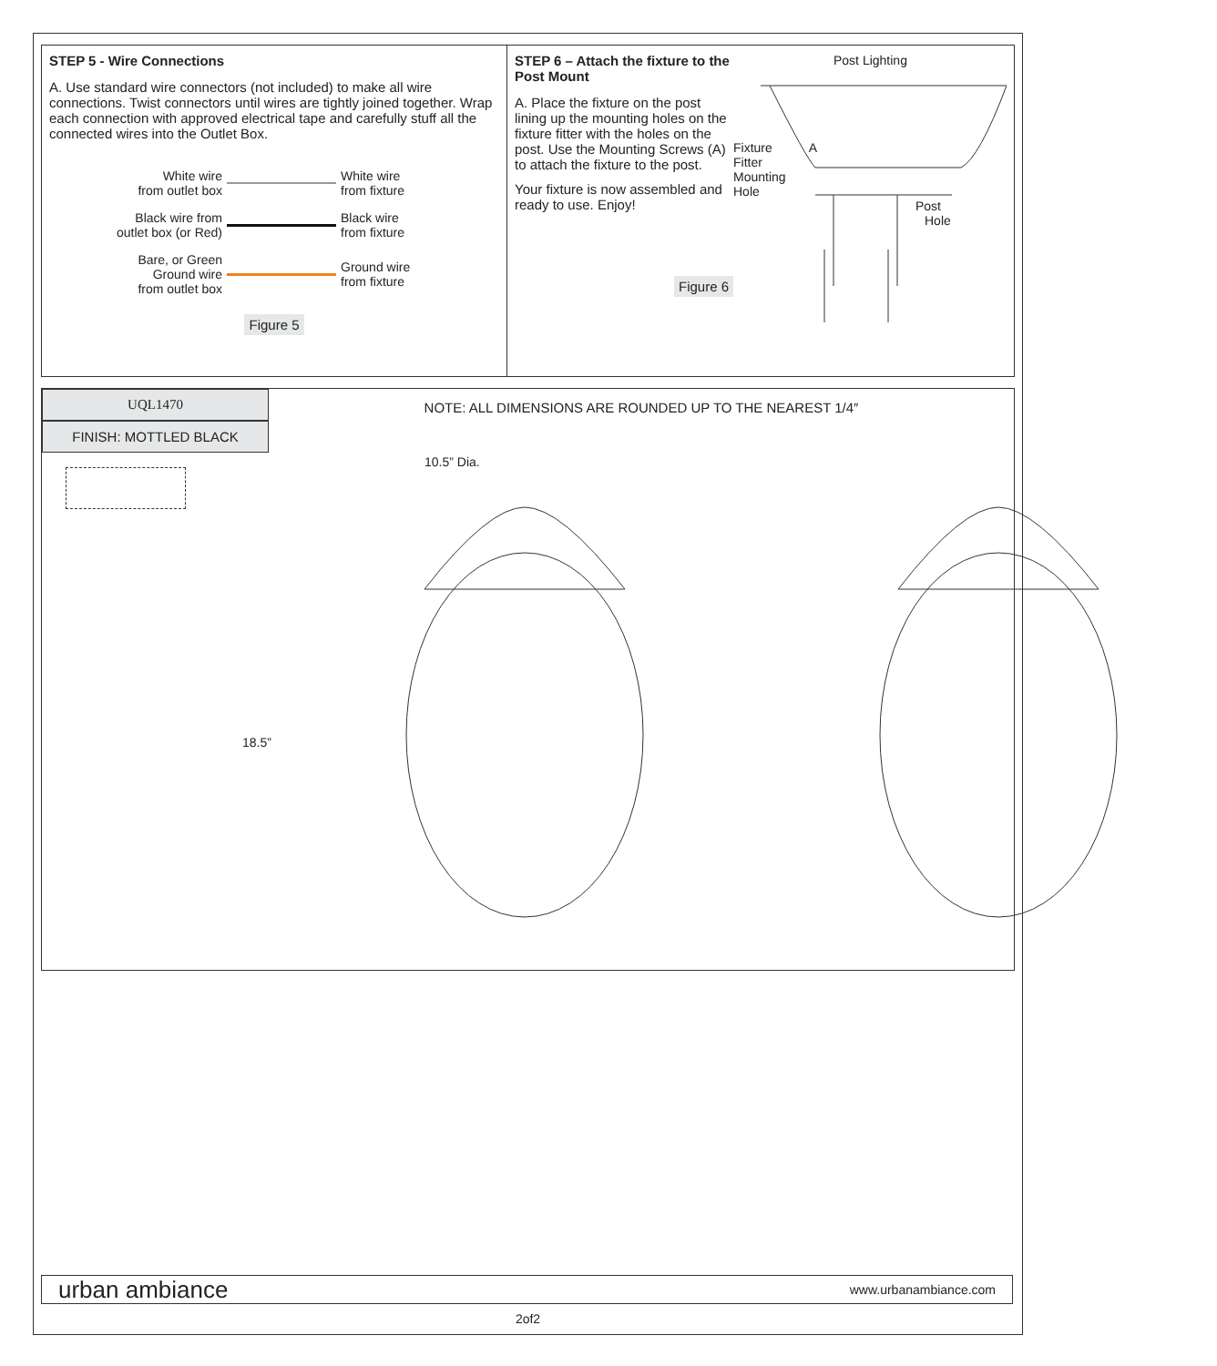STEP 5 - Wire Connections
A. Use standard wire connectors (not included) to make all wire connections. Twist connectors until wires are tightly joined together. Wrap each connection with approved electrical tape and carefully stuff all the connected wires into the Outlet Box.
White wire
from outlet box
White wire
from fixture
Black wire from
outlet box (or Red)
Black wire
from fixture
Bare, or Green
Ground wire
from outlet box
Ground wire
from fixture
Figure 5
STEP 6 – Attach the fixture to the Post Mount
A. Place the fixture on the post lining up the mounting holes on the fixture fitter with the holes on the post. Use the Mounting Screws (A) to attach the fixture to the post.
Your fixture is now assembled and ready to use. Enjoy!
Figure 6
Post Lighting
Fixture
Fitter A
Mounting
Hole
Post
Hole
UQL1470
FINISH: MOTTLED BLACK
NOTE: ALL DIMENSIONS ARE ROUNDED UP TO THE NEAREST 1/4″
10.5” Dia.
18.5”
urban ambiance www.urbanambiance.com
2of2